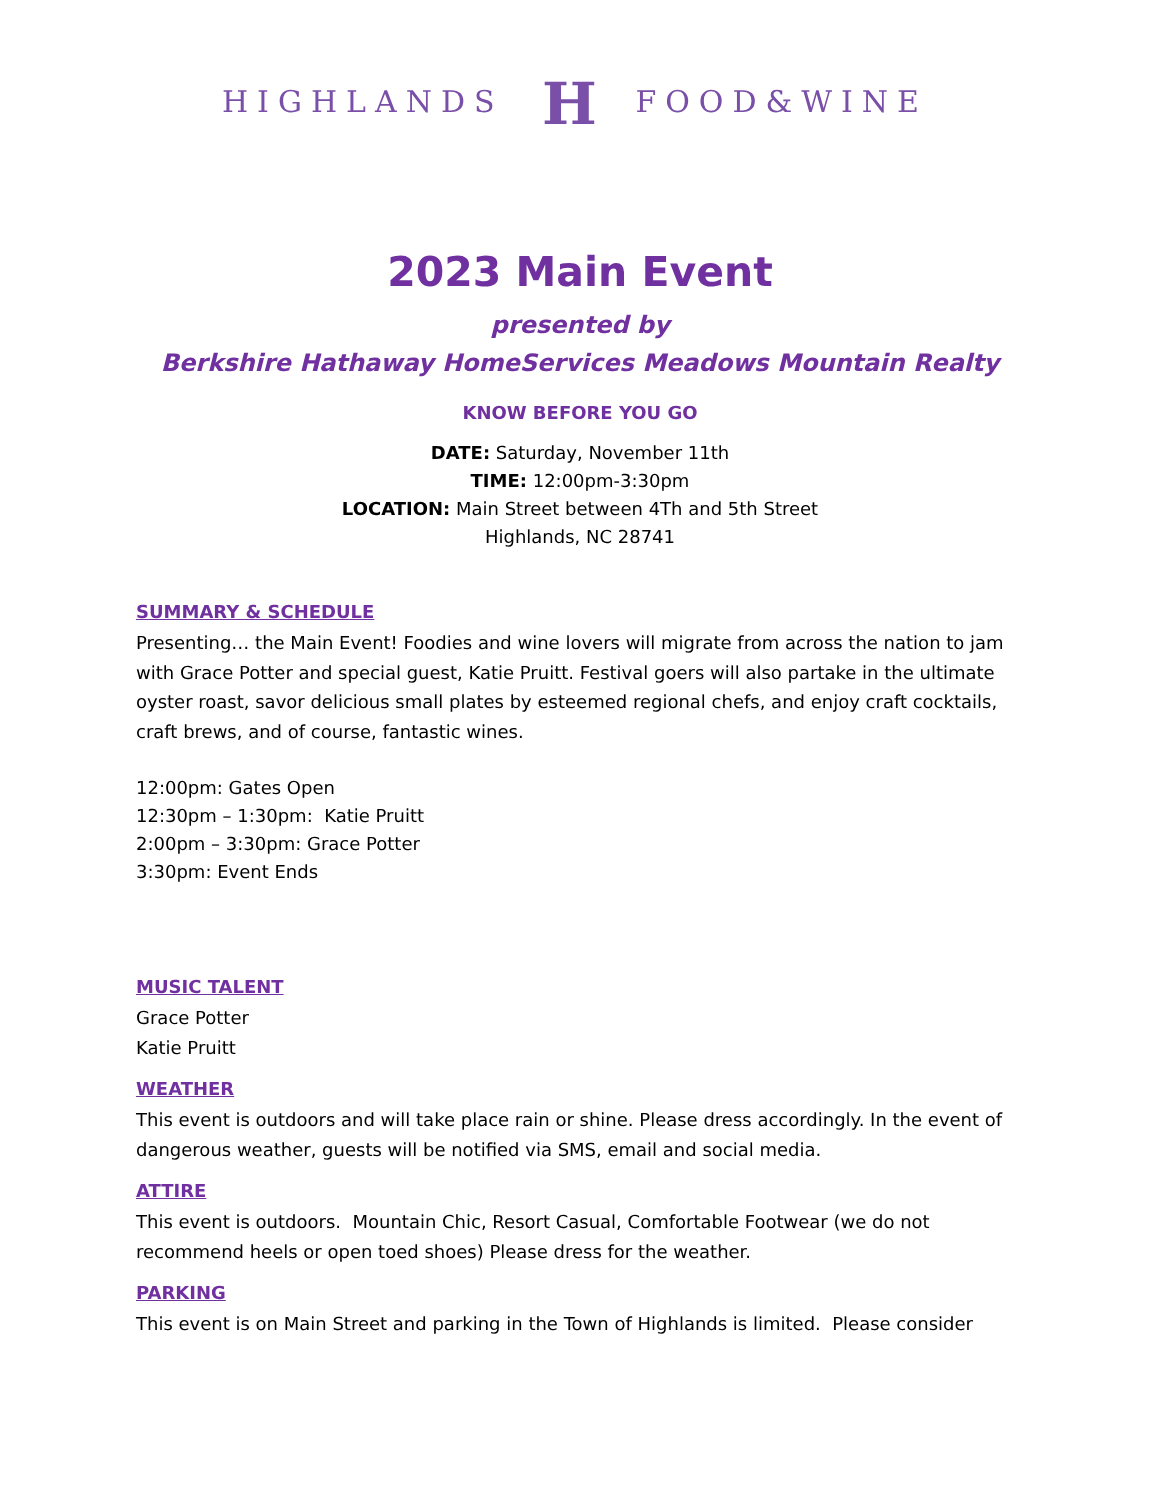HIGHLANDS H FOOD&WINE
2023 Main Event
presented by
Berkshire Hathaway HomeServices Meadows Mountain Realty
KNOW BEFORE YOU GO
DATE: Saturday, November 11th
TIME: 12:00pm-3:30pm
LOCATION: Main Street between 4Th and 5th Street
Highlands, NC 28741
SUMMARY & SCHEDULE
Presenting… the Main Event! Foodies and wine lovers will migrate from across the nation to jam with Grace Potter and special guest, Katie Pruitt. Festival goers will also partake in the ultimate oyster roast, savor delicious small plates by esteemed regional chefs, and enjoy craft cocktails, craft brews, and of course, fantastic wines.
12:00pm: Gates Open
12:30pm – 1:30pm: Katie Pruitt
2:00pm – 3:30pm: Grace Potter
3:30pm: Event Ends
MUSIC TALENT
Grace Potter
Katie Pruitt
WEATHER
This event is outdoors and will take place rain or shine. Please dress accordingly. In the event of dangerous weather, guests will be notified via SMS, email and social media.
ATTIRE
This event is outdoors. Mountain Chic, Resort Casual, Comfortable Footwear (we do not recommend heels or open toed shoes) Please dress for the weather.
PARKING
This event is on Main Street and parking in the Town of Highlands is limited. Please consider